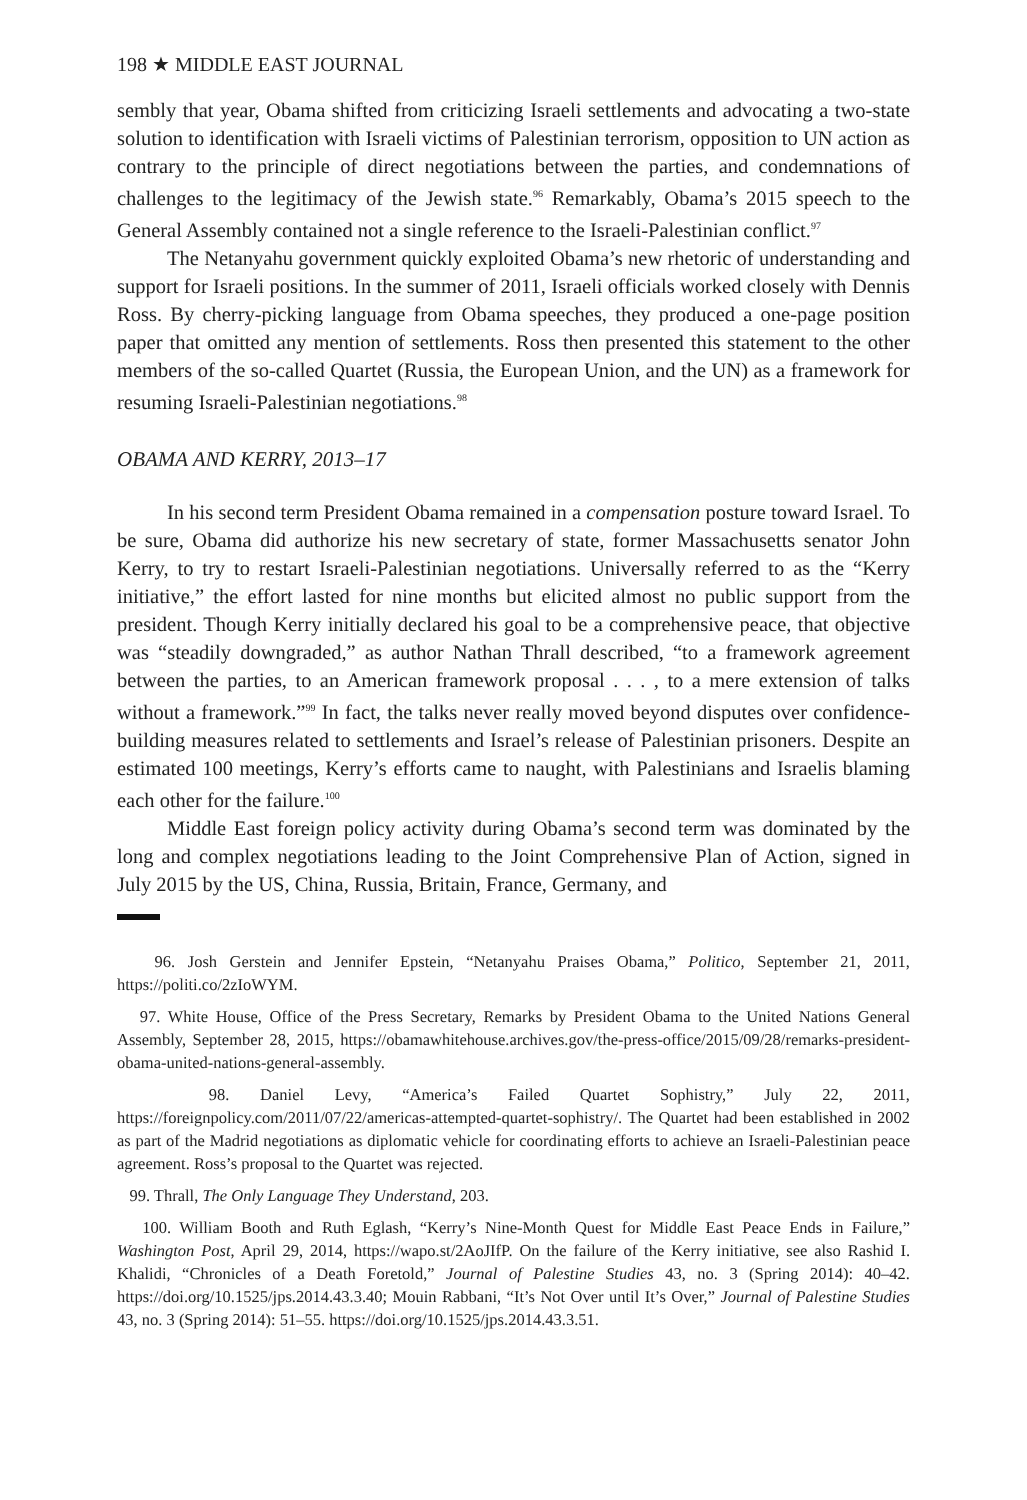198 ★ MIDDLE EAST JOURNAL
sembly that year, Obama shifted from criticizing Israeli settlements and advocating a two-state solution to identification with Israeli victims of Palestinian terrorism, opposition to UN action as contrary to the principle of direct negotiations between the parties, and condemnations of challenges to the legitimacy of the Jewish state.<sup>96</sup> Remarkably, Obama’s 2015 speech to the General Assembly contained not a single reference to the Israeli-Palestinian conflict.<sup>97</sup>
The Netanyahu government quickly exploited Obama’s new rhetoric of understanding and support for Israeli positions. In the summer of 2011, Israeli officials worked closely with Dennis Ross. By cherry-picking language from Obama speeches, they produced a one-page position paper that omitted any mention of settlements. Ross then presented this statement to the other members of the so-called Quartet (Russia, the European Union, and the UN) as a framework for resuming Israeli-Palestinian negotiations.<sup>98</sup>
OBAMA AND KERRY, 2013–17
In his second term President Obama remained in a compensation posture toward Israel. To be sure, Obama did authorize his new secretary of state, former Massachusetts senator John Kerry, to try to restart Israeli-Palestinian negotiations. Universally referred to as the “Kerry initiative,” the effort lasted for nine months but elicited almost no public support from the president. Though Kerry initially declared his goal to be a comprehensive peace, that objective was “steadily downgraded,” as author Nathan Thrall described, “to a framework agreement between the parties, to an American framework proposal . . . , to a mere extension of talks without a framework.”<sup>99</sup> In fact, the talks never really moved beyond disputes over confidence-building measures related to settlements and Israel’s release of Palestinian prisoners. Despite an estimated 100 meetings, Kerry’s efforts came to naught, with Palestinians and Israelis blaming each other for the failure.<sup>100</sup>
Middle East foreign policy activity during Obama’s second term was dominated by the long and complex negotiations leading to the Joint Comprehensive Plan of Action, signed in July 2015 by the US, China, Russia, Britain, France, Germany, and
96. Josh Gerstein and Jennifer Epstein, “Netanyahu Praises Obama,” Politico, September 21, 2011, https://politi.co/2zIoWYM.
97. White House, Office of the Press Secretary, Remarks by President Obama to the United Nations General Assembly, September 28, 2015, https://obamawhitehouse.archives.gov/the-press-office/2015/09/28/remarks-president-obama-united-nations-general-assembly.
98. Daniel Levy, “America’s Failed Quartet Sophistry,” July 22, 2011, https://foreignpolicy.com/2011/07/22/americas-attempted-quartet-sophistry/. The Quartet had been established in 2002 as part of the Madrid negotiations as diplomatic vehicle for coordinating efforts to achieve an Israeli-Palestinian peace agreement. Ross’s proposal to the Quartet was rejected.
99. Thrall, The Only Language They Understand, 203.
100. William Booth and Ruth Eglash, “Kerry’s Nine-Month Quest for Middle East Peace Ends in Failure,” Washington Post, April 29, 2014, https://wapo.st/2AoJIfP. On the failure of the Kerry initiative, see also Rashid I. Khalidi, “Chronicles of a Death Foretold,” Journal of Palestine Studies 43, no. 3 (Spring 2014): 40–42. https://doi.org/10.1525/jps.2014.43.3.40; Mouin Rabbani, “It’s Not Over until It’s Over,” Journal of Palestine Studies 43, no. 3 (Spring 2014): 51–55. https://doi.org/10.1525/jps.2014.43.3.51.